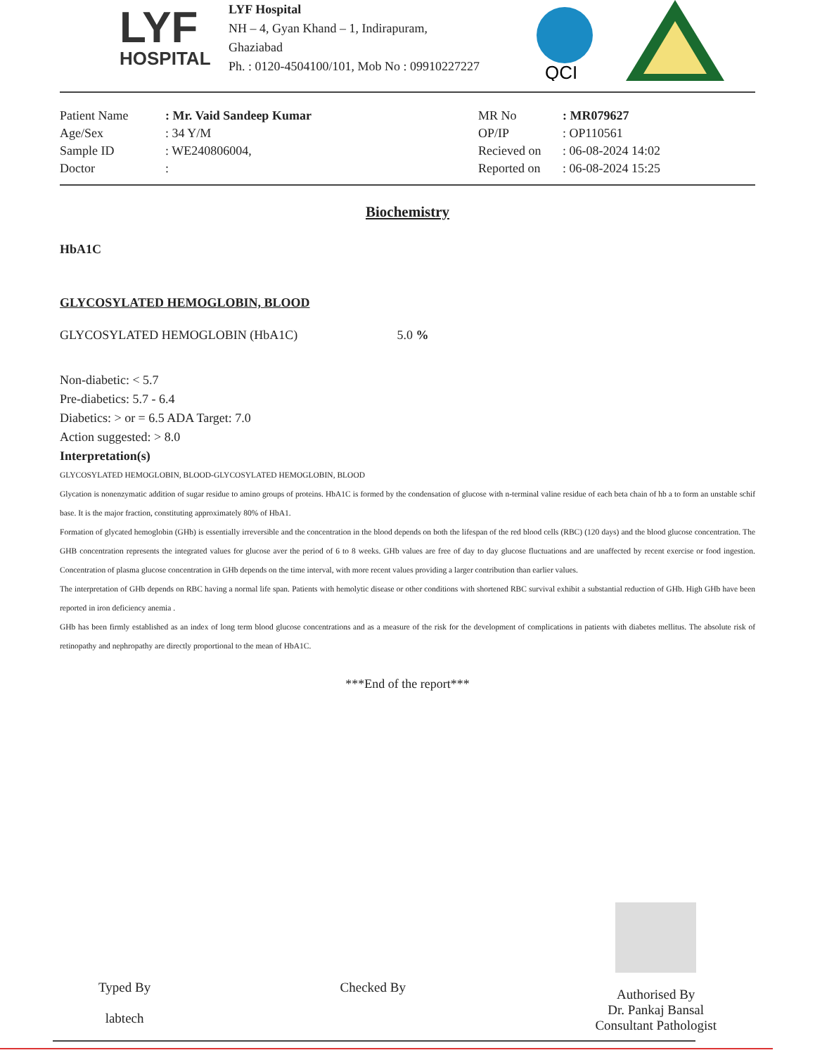LYF
HOSPITAL
LYF Hospital
NH – 4, Gyan Khand – 1, Indirapuram,
Ghaziabad
Ph. : 0120-4504100/101, Mob No : 09910227227
QCI
| Patient Name | : Mr. Vaid Sandeep Kumar | MR No | : MR079627 |
| Age/Sex | : 34 Y/M | OP/IP | : OP110561 |
| Sample ID | : WE240806004, | Recieved on | : 06-08-2024 14:02 |
| Doctor | : | Reported on | : 06-08-2024 15:25 |
Biochemistry
HbA1C
GLYCOSYLATED HEMOGLOBIN, BLOOD
GLYCOSYLATED HEMOGLOBIN (HbA1C) 5.0 %
Non-diabetic: < 5.7
Pre-diabetics: 5.7 - 6.4
Diabetics: > or = 6.5 ADA Target: 7.0
Action suggested: > 8.0
Interpretation(s)
GLYCOSYLATED HEMOGLOBIN, BLOOD-GLYCOSYLATED HEMOGLOBIN, BLOOD
Glycation is nonenzymatic addition of sugar residue to amino groups of proteins. HbA1C is formed by the condensation of glucose with n-terminal valine residue of each beta chain of hb a to form an unstable schif base. It is the major fraction, constituting approximately 80% of HbA1.
Formation of glycated hemoglobin (GHb) is essentially irreversible and the concentration in the blood depends on both the lifespan of the red blood cells (RBC) (120 days) and the blood glucose concentration. The GHB concentration represents the integrated values for glucose aver the period of 6 to 8 weeks. GHb values are free of day to day glucose fluctuations and are unaffected by recent exercise or food ingestion. Concentration of plasma glucose concentration in GHb depends on the time interval, with more recent values providing a larger contribution than earlier values.
The interpretation of GHb depends on RBC having a normal life span. Patients with hemolytic disease or other conditions with shortened RBC survival exhibit a substantial reduction of GHb. High GHb have been reported in iron deficiency anemia .
GHb has been firmly established as an index of long term blood glucose concentrations and as a measure of the risk for the development of complications in patients with diabetes mellitus. The absolute risk of retinopathy and nephropathy are directly proportional to the mean of HbA1C.
***End of the report***
Typed By
labtech
Checked By
Authorised By
Dr. Pankaj Bansal
Consultant Pathologist